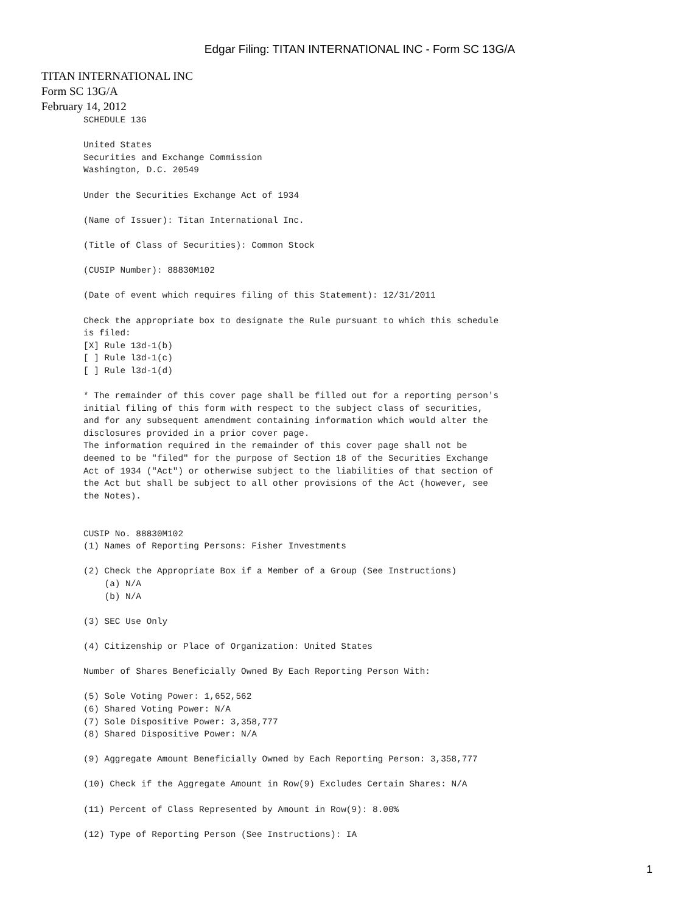Edgar Filing: TITAN INTERNATIONAL INC - Form SC 13G/A
TITAN INTERNATIONAL INC
Form SC 13G/A
February 14, 2012
SCHEDULE 13G

United States
Securities and Exchange Commission
Washington, D.C. 20549

Under the Securities Exchange Act of 1934

(Name of Issuer): Titan International Inc.

(Title of Class of Securities): Common Stock

(CUSIP Number): 88830M102

(Date of event which requires filing of this Statement): 12/31/2011

Check the appropriate box to designate the Rule pursuant to which this schedule
is filed:
[X] Rule 13d-1(b)
[ ] Rule l3d-1(c)
[ ] Rule l3d-1(d)

* The remainder of this cover page shall be filled out for a reporting person's
initial filing of this form with respect to the subject class of securities,
and for any subsequent amendment containing information which would alter the
disclosures provided in a prior cover page.
The information required in the remainder of this cover page shall not be
deemed to be "filed" for the purpose of Section 18 of the Securities Exchange
Act of 1934 ("Act") or otherwise subject to the liabilities of that section of
the Act but shall be subject to all other provisions of the Act (however, see
the Notes).


CUSIP No. 88830M102
(1) Names of Reporting Persons: Fisher Investments

(2) Check the Appropriate Box if a Member of a Group (See Instructions)
    (a) N/A
    (b) N/A

(3) SEC Use Only

(4) Citizenship or Place of Organization: United States

Number of Shares Beneficially Owned By Each Reporting Person With:

(5) Sole Voting Power: 1,652,562
(6) Shared Voting Power: N/A
(7) Sole Dispositive Power: 3,358,777
(8) Shared Dispositive Power: N/A

(9) Aggregate Amount Beneficially Owned by Each Reporting Person: 3,358,777

(10) Check if the Aggregate Amount in Row(9) Excludes Certain Shares: N/A

(11) Percent of Class Represented by Amount in Row(9): 8.00%

(12) Type of Reporting Person (See Instructions): IA
1